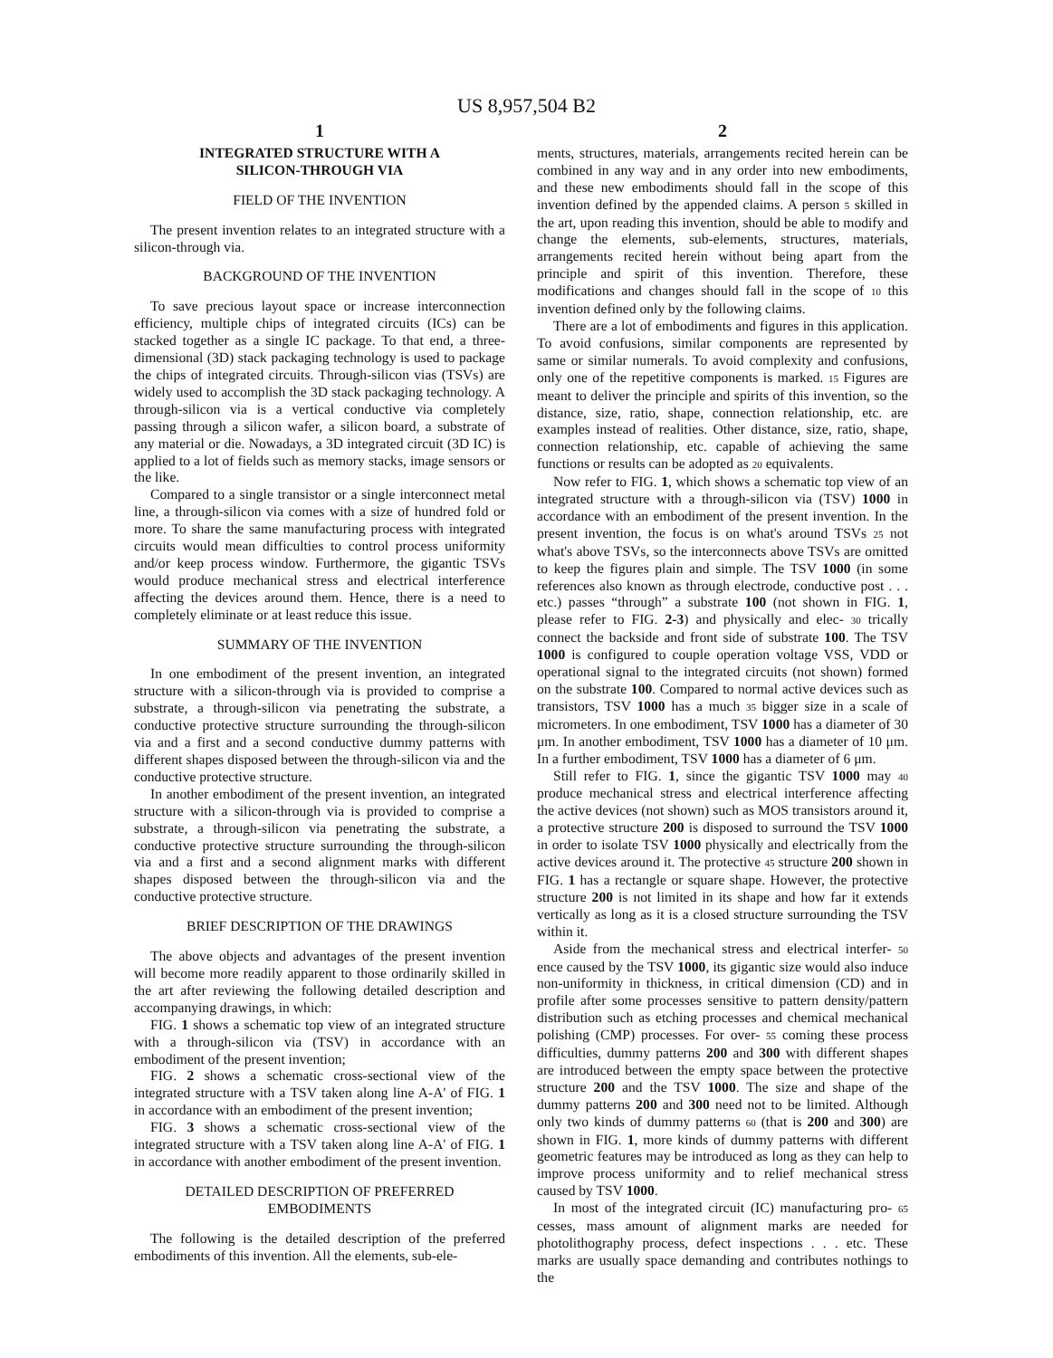US 8,957,504 B2
1
INTEGRATED STRUCTURE WITH A
SILICON-THROUGH VIA
FIELD OF THE INVENTION
The present invention relates to an integrated structure with a silicon-through via.
BACKGROUND OF THE INVENTION
To save precious layout space or increase interconnection efficiency, multiple chips of integrated circuits (ICs) can be stacked together as a single IC package. To that end, a three-dimensional (3D) stack packaging technology is used to package the chips of integrated circuits. Through-silicon vias (TSVs) are widely used to accomplish the 3D stack packaging technology. A through-silicon via is a vertical conductive via completely passing through a silicon wafer, a silicon board, a substrate of any material or die. Nowadays, a 3D integrated circuit (3D IC) is applied to a lot of fields such as memory stacks, image sensors or the like.
Compared to a single transistor or a single interconnect metal line, a through-silicon via comes with a size of hundred fold or more. To share the same manufacturing process with integrated circuits would mean difficulties to control process uniformity and/or keep process window. Furthermore, the gigantic TSVs would produce mechanical stress and electrical interference affecting the devices around them. Hence, there is a need to completely eliminate or at least reduce this issue.
SUMMARY OF THE INVENTION
In one embodiment of the present invention, an integrated structure with a silicon-through via is provided to comprise a substrate, a through-silicon via penetrating the substrate, a conductive protective structure surrounding the through-silicon via and a first and a second conductive dummy patterns with different shapes disposed between the through-silicon via and the conductive protective structure.
In another embodiment of the present invention, an integrated structure with a silicon-through via is provided to comprise a substrate, a through-silicon via penetrating the substrate, a conductive protective structure surrounding the through-silicon via and a first and a second alignment marks with different shapes disposed between the through-silicon via and the conductive protective structure.
BRIEF DESCRIPTION OF THE DRAWINGS
The above objects and advantages of the present invention will become more readily apparent to those ordinarily skilled in the art after reviewing the following detailed description and accompanying drawings, in which:
FIG. 1 shows a schematic top view of an integrated structure with a through-silicon via (TSV) in accordance with an embodiment of the present invention;
FIG. 2 shows a schematic cross-sectional view of the integrated structure with a TSV taken along line A-A' of FIG. 1 in accordance with an embodiment of the present invention;
FIG. 3 shows a schematic cross-sectional view of the integrated structure with a TSV taken along line A-A' of FIG. 1 in accordance with another embodiment of the present invention.
DETAILED DESCRIPTION OF PREFERRED
EMBODIMENTS
The following is the detailed description of the preferred embodiments of this invention. All the elements, sub-ele-
2
ments, structures, materials, arrangements recited herein can be combined in any way and in any order into new embodiments, and these new embodiments should fall in the scope of this invention defined by the appended claims. A person 5 skilled in the art, upon reading this invention, should be able to modify and change the elements, sub-elements, structures, materials, arrangements recited herein without being apart from the principle and spirit of this invention. Therefore, these modifications and changes should fall in the scope of 10 this invention defined only by the following claims.
There are a lot of embodiments and figures in this application. To avoid confusions, similar components are represented by same or similar numerals. To avoid complexity and confusions, only one of the repetitive components is marked. 15 Figures are meant to deliver the principle and spirits of this invention, so the distance, size, ratio, shape, connection relationship, etc. are examples instead of realities. Other distance, size, ratio, shape, connection relationship, etc. capable of achieving the same functions or results can be adopted as 20 equivalents.
Now refer to FIG. 1, which shows a schematic top view of an integrated structure with a through-silicon via (TSV) 1000 in accordance with an embodiment of the present invention. In the present invention, the focus is on what's around TSVs 25 not what's above TSVs, so the interconnects above TSVs are omitted to keep the figures plain and simple. The TSV 1000 (in some references also known as through electrode, conductive post . . . etc.) passes “through” a substrate 100 (not shown in FIG. 1, please refer to FIG. 2-3) and physically and elec- 30 trically connect the backside and front side of substrate 100. The TSV 1000 is configured to couple operation voltage VSS, VDD or operational signal to the integrated circuits (not shown) formed on the substrate 100. Compared to normal active devices such as transistors, TSV 1000 has a much 35 bigger size in a scale of micrometers. In one embodiment, TSV 1000 has a diameter of 30 μm. In another embodiment, TSV 1000 has a diameter of 10 μm. In a further embodiment, TSV 1000 has a diameter of 6 μm.
Still refer to FIG. 1, since the gigantic TSV 1000 may 40 produce mechanical stress and electrical interference affecting the active devices (not shown) such as MOS transistors around it, a protective structure 200 is disposed to surround the TSV 1000 in order to isolate TSV 1000 physically and electrically from the active devices around it. The protective 45 structure 200 shown in FIG. 1 has a rectangle or square shape. However, the protective structure 200 is not limited in its shape and how far it extends vertically as long as it is a closed structure surrounding the TSV within it.
Aside from the mechanical stress and electrical interfer- 50 ence caused by the TSV 1000, its gigantic size would also induce non-uniformity in thickness, in critical dimension (CD) and in profile after some processes sensitive to pattern density/pattern distribution such as etching processes and chemical mechanical polishing (CMP) processes. For over- 55 coming these process difficulties, dummy patterns 200 and 300 with different shapes are introduced between the empty space between the protective structure 200 and the TSV 1000. The size and shape of the dummy patterns 200 and 300 need not to be limited. Although only two kinds of dummy patterns 60 (that is 200 and 300) are shown in FIG. 1, more kinds of dummy patterns with different geometric features may be introduced as long as they can help to improve process uniformity and to relief mechanical stress caused by TSV 1000.
In most of the integrated circuit (IC) manufacturing pro- 65 cesses, mass amount of alignment marks are needed for photolithography process, defect inspections . . . etc. These marks are usually space demanding and contributes nothings to the